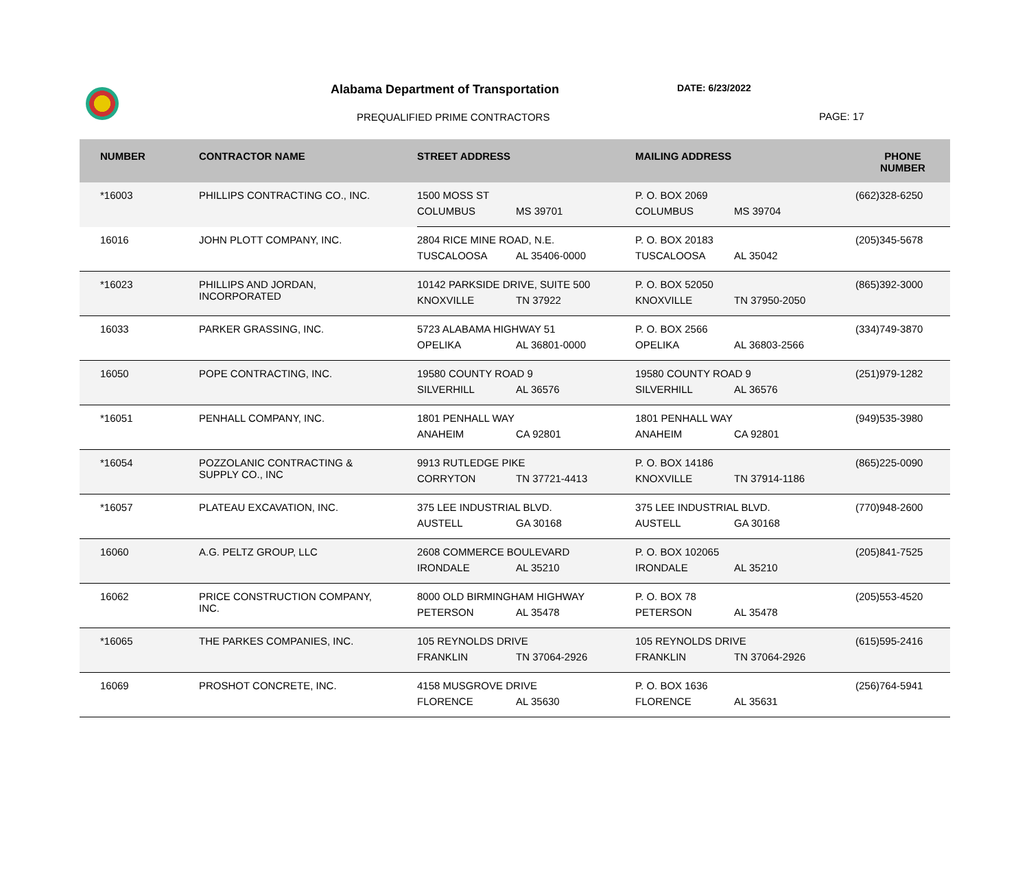Alabama Department of Transportation
DATE: 6/23/2022
PREQUALIFIED PRIME CONTRACTORS PAGE: 17
| NUMBER | CONTRACTOR NAME | STREET ADDRESS | | MAILING ADDRESS | | PHONE NUMBER |
| --- | --- | --- | --- | --- | --- | --- |
| *16003 | PHILLIPS CONTRACTING CO., INC. | 1500 MOSS ST | | P. O. BOX 2069 | | (662)328-6250 |
| | | COLUMBUS | MS 39701 | COLUMBUS | MS 39704 | |
| 16016 | JOHN PLOTT COMPANY, INC. | 2804 RICE MINE ROAD, N.E. | | P. O. BOX 20183 | | (205)345-5678 |
| | | TUSCALOOSA | AL 35406-0000 | TUSCALOOSA | AL 35042 | |
| *16023 | PHILLIPS AND JORDAN, INCORPORATED | 10142 PARKSIDE DRIVE, SUITE 500 | | P. O. BOX 52050 | | (865)392-3000 |
| | | KNOXVILLE | TN 37922 | KNOXVILLE | TN 37950-2050 | |
| 16033 | PARKER GRASSING, INC. | 5723 ALABAMA HIGHWAY 51 | | P. O. BOX 2566 | | (334)749-3870 |
| | | OPELIKA | AL 36801-0000 | OPELIKA | AL 36803-2566 | |
| 16050 | POPE CONTRACTING, INC. | 19580 COUNTY ROAD 9 | | 19580 COUNTY ROAD 9 | | (251)979-1282 |
| | | SILVERHILL | AL 36576 | SILVERHILL | AL 36576 | |
| *16051 | PENHALL COMPANY, INC. | 1801 PENHALL WAY | | 1801 PENHALL WAY | | (949)535-3980 |
| | | ANAHEIM | CA 92801 | ANAHEIM | CA 92801 | |
| *16054 | POZZOLANIC CONTRACTING & SUPPLY CO., INC | 9913 RUTLEDGE PIKE | | P. O. BOX 14186 | | (865)225-0090 |
| | | CORRYTON | TN 37721-4413 | KNOXVILLE | TN 37914-1186 | |
| *16057 | PLATEAU EXCAVATION, INC. | 375 LEE INDUSTRIAL BLVD. | | 375 LEE INDUSTRIAL BLVD. | | (770)948-2600 |
| | | AUSTELL | GA 30168 | AUSTELL | GA 30168 | |
| 16060 | A.G. PELTZ GROUP, LLC | 2608 COMMERCE BOULEVARD | | P. O. BOX 102065 | | (205)841-7525 |
| | | IRONDALE | AL 35210 | IRONDALE | AL 35210 | |
| 16062 | PRICE CONSTRUCTION COMPANY, INC. | 8000 OLD BIRMINGHAM HIGHWAY | | P. O. BOX 78 | | (205)553-4520 |
| | | PETERSON | AL 35478 | PETERSON | AL 35478 | |
| *16065 | THE PARKES COMPANIES, INC. | 105 REYNOLDS DRIVE | | 105 REYNOLDS DRIVE | | (615)595-2416 |
| | | FRANKLIN | TN 37064-2926 | FRANKLIN | TN 37064-2926 | |
| 16069 | PROSHOT CONCRETE, INC. | 4158 MUSGROVE DRIVE | | P. O. BOX 1636 | | (256)764-5941 |
| | | FLORENCE | AL 35630 | FLORENCE | AL 35631 | |